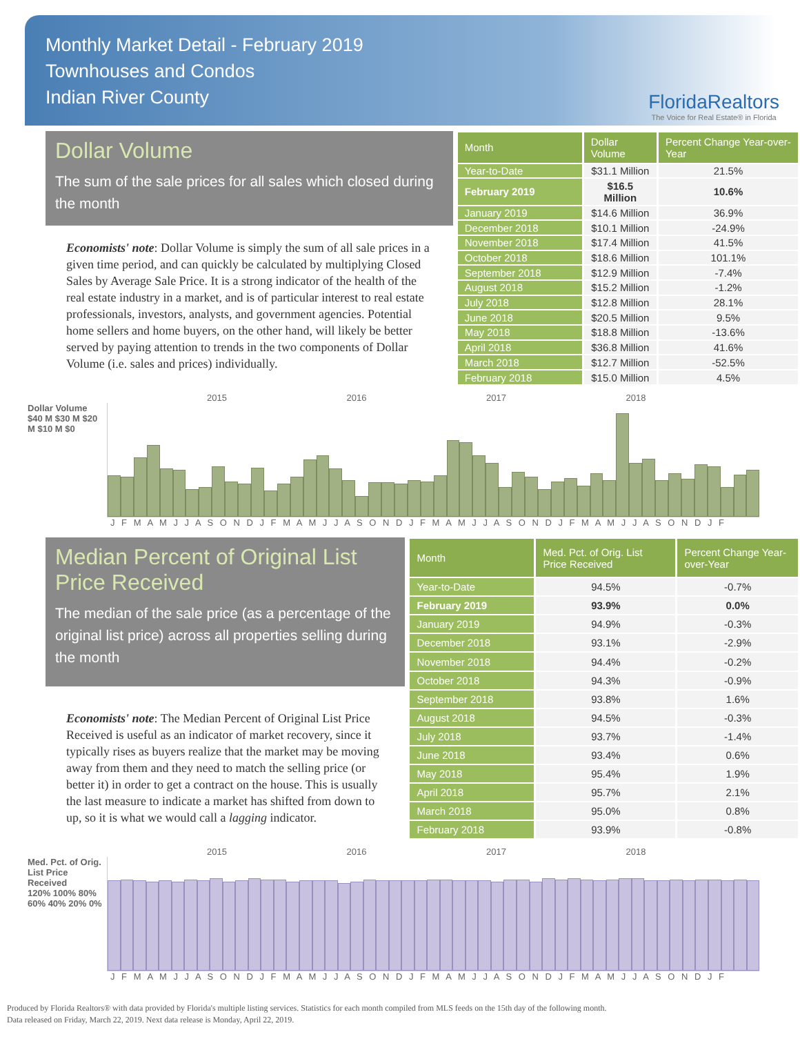Monthly Market Detail - February 2019
Townhouses and Condos
Indian River County
FloridaRealtors
The Voice for Real Estate® in Florida
Dollar Volume
The sum of the sale prices for all sales which closed during the month
Economists' note: Dollar Volume is simply the sum of all sale prices in a given time period, and can quickly be calculated by multiplying Closed Sales by Average Sale Price. It is a strong indicator of the health of the real estate industry in a market, and is of particular interest to real estate professionals, investors, analysts, and government agencies. Potential home sellers and home buyers, on the other hand, will likely be better served by paying attention to trends in the two components of Dollar Volume (i.e. sales and prices) individually.
| Month | Dollar Volume | Percent Change Year-over-Year |
| --- | --- | --- |
| Year-to-Date | $31.1 Million | 21.5% |
| February 2019 | $16.5 Million | 10.6% |
| January 2019 | $14.6 Million | 36.9% |
| December 2018 | $10.1 Million | -24.9% |
| November 2018 | $17.4 Million | 41.5% |
| October 2018 | $18.6 Million | 101.1% |
| September 2018 | $12.9 Million | -7.4% |
| August 2018 | $15.2 Million | -1.2% |
| July 2018 | $12.8 Million | 28.1% |
| June 2018 | $20.5 Million | 9.5% |
| May 2018 | $18.8 Million | -13.6% |
| April 2018 | $36.8 Million | 41.6% |
| March 2018 | $12.7 Million | -52.5% |
| February 2018 | $15.0 Million | 4.5% |
2015 2016 2017 2018
Dollar Volume
$40 M $30 M $20 M $10 M $0
J F M A M J J A S O N D J F M A M J J A S O N D J F M A M J J A S O N D J F M A M J J A S O N D J F
Median Percent of Original List Price Received
The median of the sale price (as a percentage of the original list price) across all properties selling during the month
Economists' note: The Median Percent of Original List Price Received is useful as an indicator of market recovery, since it typically rises as buyers realize that the market may be moving away from them and they need to match the selling price (or better it) in order to get a contract on the house. This is usually the last measure to indicate a market has shifted from down to up, so it is what we would call a lagging indicator.
| Month | Med. Pct. of Orig. List Price Received | Percent Change Year-over-Year |
| --- | --- | --- |
| Year-to-Date | 94.5% | -0.7% |
| February 2019 | 93.9% | 0.0% |
| January 2019 | 94.9% | -0.3% |
| December 2018 | 93.1% | -2.9% |
| November 2018 | 94.4% | -0.2% |
| October 2018 | 94.3% | -0.9% |
| September 2018 | 93.8% | 1.6% |
| August 2018 | 94.5% | -0.3% |
| July 2018 | 93.7% | -1.4% |
| June 2018 | 93.4% | 0.6% |
| May 2018 | 95.4% | 1.9% |
| April 2018 | 95.7% | 2.1% |
| March 2018 | 95.0% | 0.8% |
| February 2018 | 93.9% | -0.8% |
2015 2016 2017 2018
Med. Pct. of Orig. List Price Received
120% 100% 80% 60% 40% 20% 0%
J F M A M J J A S O N D J F M A M J J A S O N D J F M A M J J A S O N D J F M A M J J A S O N D J F
Produced by Florida Realtors® with data provided by Florida's multiple listing services. Statistics for each month compiled from MLS feeds on the 15th day of the following month.
Data released on Friday, March 22, 2019. Next data release is Monday, April 22, 2019.